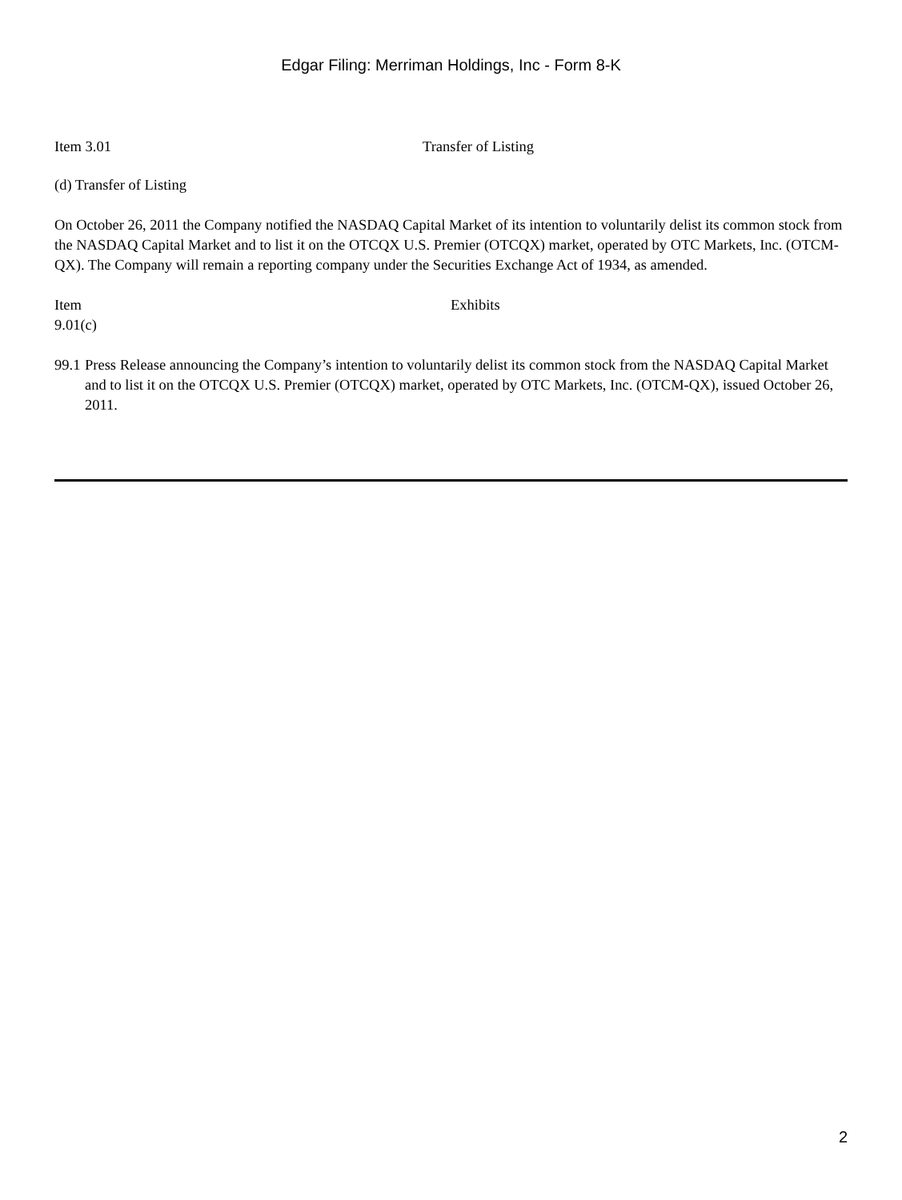Edgar Filing: Merriman Holdings, Inc - Form 8-K
Item 3.01 Transfer of Listing
(d) Transfer of Listing
On October 26, 2011 the Company notified the NASDAQ Capital Market of its intention to voluntarily delist its common stock from the NASDAQ Capital Market and to list it on the OTCQX U.S. Premier (OTCQX) market, operated by OTC Markets, Inc. (OTCM-QX). The Company will remain a reporting company under the Securities Exchange Act of 1934, as amended.
Item
9.01(c)
Exhibits
99.1
Press Release announcing the Company’s intention to voluntarily delist its common stock from the NASDAQ Capital Market and to list it on the OTCQX U.S. Premier (OTCQX) market, operated by OTC Markets, Inc. (OTCM-QX), issued October 26, 2011.
2